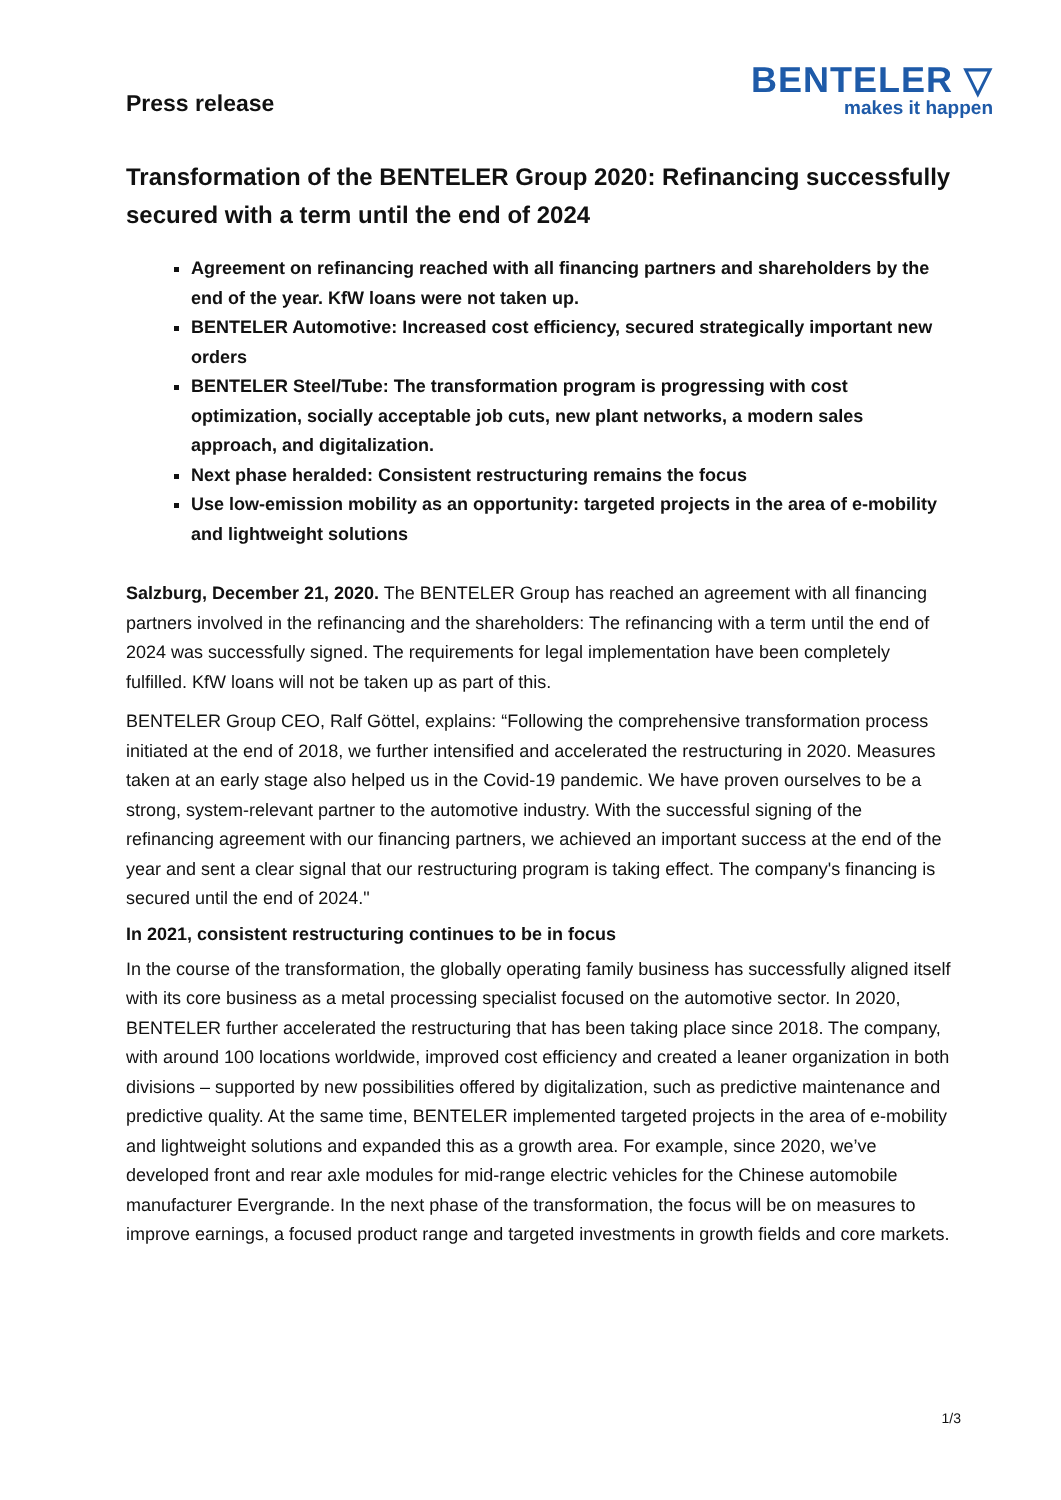Press release
BENTELER ▽
makes it happen
Transformation of the BENTELER Group 2020: Refinancing successfully secured with a term until the end of 2024
Agreement on refinancing reached with all financing partners and shareholders by the end of the year. KfW loans were not taken up.
BENTELER Automotive: Increased cost efficiency, secured strategically important new orders
BENTELER Steel/Tube: The transformation program is progressing with cost optimization, socially acceptable job cuts, new plant networks, a modern sales approach, and digitalization.
Next phase heralded: Consistent restructuring remains the focus
Use low-emission mobility as an opportunity: targeted projects in the area of e-mobility and lightweight solutions
Salzburg, December 21, 2020. The BENTELER Group has reached an agreement with all financing partners involved in the refinancing and the shareholders: The refinancing with a term until the end of 2024 was successfully signed. The requirements for legal implementation have been completely fulfilled. KfW loans will not be taken up as part of this.
BENTELER Group CEO, Ralf Göttel, explains: “Following the comprehensive transformation process initiated at the end of 2018, we further intensified and accelerated the restructuring in 2020. Measures taken at an early stage also helped us in the Covid-19 pandemic. We have proven ourselves to be a strong, system-relevant partner to the automotive industry. With the successful signing of the refinancing agreement with our financing partners, we achieved an important success at the end of the year and sent a clear signal that our restructuring program is taking effect. The company's financing is secured until the end of 2024."
In 2021, consistent restructuring continues to be in focus
In the course of the transformation, the globally operating family business has successfully aligned itself with its core business as a metal processing specialist focused on the automotive sector. In 2020, BENTELER further accelerated the restructuring that has been taking place since 2018. The company, with around 100 locations worldwide, improved cost efficiency and created a leaner organization in both divisions – supported by new possibilities offered by digitalization, such as predictive maintenance and predictive quality. At the same time, BENTELER implemented targeted projects in the area of e-mobility and lightweight solutions and expanded this as a growth area. For example, since 2020, we’ve developed front and rear axle modules for mid-range electric vehicles for the Chinese automobile manufacturer Evergrande. In the next phase of the transformation, the focus will be on measures to improve earnings, a focused product range and targeted investments in growth fields and core markets.
1/3